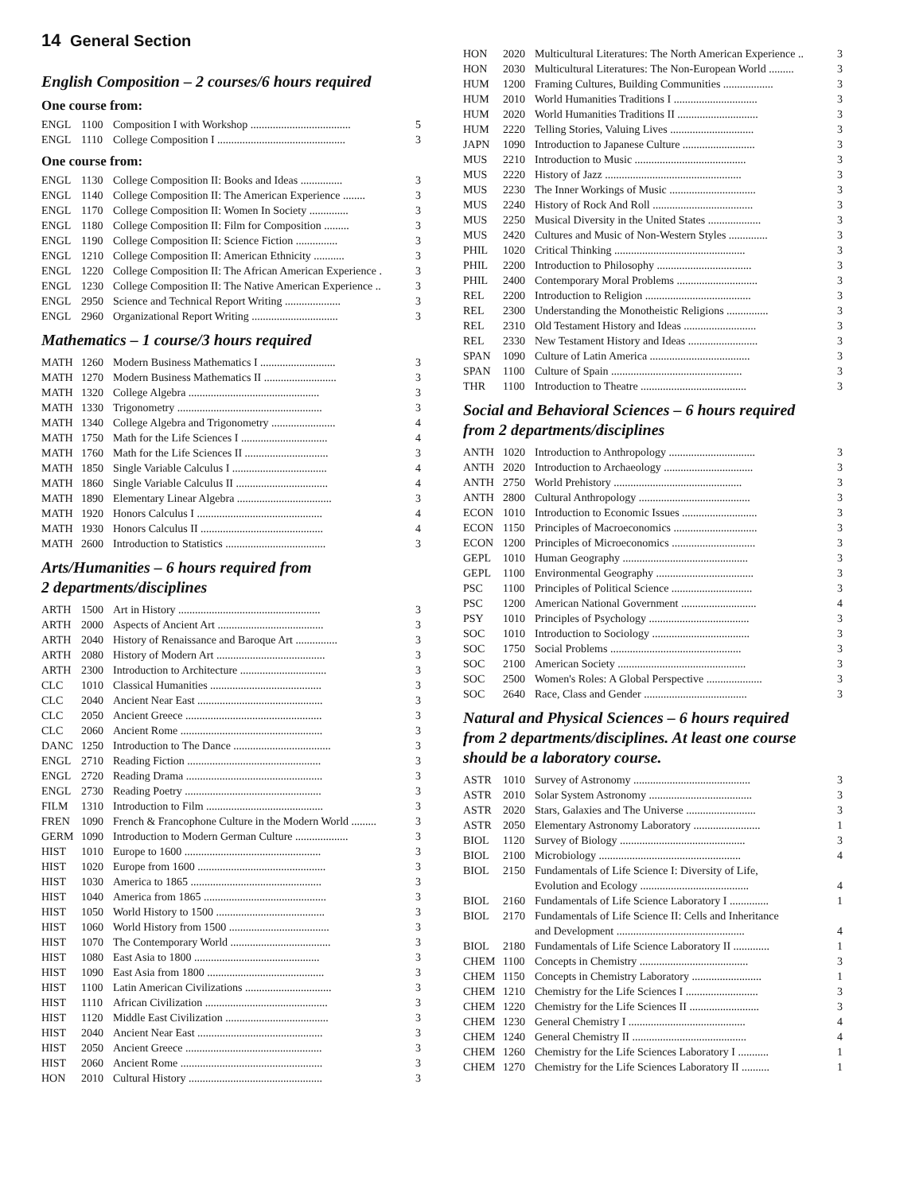14 General Section
English Composition – 2 courses/6 hours required
One course from:
| ENGL | 1100 | Composition I with Workshop .................................... | 5 |
| ENGL | 1110 | College Composition I .............................................. | 3 |
One course from:
| ENGL | 1130 | College Composition II: Books and Ideas ............... | 3 |
| ENGL | 1140 | College Composition II: The American Experience ........ | 3 |
| ENGL | 1170 | College Composition II: Women In Society .............. | 3 |
| ENGL | 1180 | College Composition II: Film for Composition ......... | 3 |
| ENGL | 1190 | College Composition II: Science Fiction ............... | 3 |
| ENGL | 1210 | College Composition II: American Ethnicity ........... | 3 |
| ENGL | 1220 | College Composition II: The African American Experience . | 3 |
| ENGL | 1230 | College Composition II: The Native American Experience .. | 3 |
| ENGL | 2950 | Science and Technical Report Writing .................... | 3 |
| ENGL | 2960 | Organizational Report Writing ............................... | 3 |
Mathematics – 1 course/3 hours required
| MATH | 1260 | Modern Business Mathematics I ........................... | 3 |
| MATH | 1270 | Modern Business Mathematics II .......................... | 3 |
| MATH | 1320 | College Algebra ............................................... | 3 |
| MATH | 1330 | Trigonometry .................................................... | 3 |
| MATH | 1340 | College Algebra and Trigonometry ....................... | 4 |
| MATH | 1750 | Math for the Life Sciences I ............................... | 4 |
| MATH | 1760 | Math for the Life Sciences II .............................. | 3 |
| MATH | 1850 | Single Variable Calculus I .................................. | 4 |
| MATH | 1860 | Single Variable Calculus II ................................. | 4 |
| MATH | 1890 | Elementary Linear Algebra .................................. | 3 |
| MATH | 1920 | Honors Calculus I ............................................. | 4 |
| MATH | 1930 | Honors Calculus II ............................................ | 4 |
| MATH | 2600 | Introduction to Statistics .................................... | 3 |
Arts/Humanities – 6 hours required from
2 departments/disciplines
| ARTH | 1500 | Art in History ................................................... | 3 |
| ARTH | 2000 | Aspects of Ancient Art ...................................... | 3 |
| ARTH | 2040 | History of Renaissance and Baroque Art ............... | 3 |
| ARTH | 2080 | History of Modern Art ....................................... | 3 |
| ARTH | 2300 | Introduction to Architecture ............................... | 3 |
| CLC | 1010 | Classical Humanities ........................................ | 3 |
| CLC | 2040 | Ancient Near East ............................................. | 3 |
| CLC | 2050 | Ancient Greece ................................................. | 3 |
| CLC | 2060 | Ancient Rome ................................................... | 3 |
| DANC | 1250 | Introduction to The Dance ................................... | 3 |
| ENGL | 2710 | Reading Fiction ................................................ | 3 |
| ENGL | 2720 | Reading Drama ................................................. | 3 |
| ENGL | 2730 | Reading Poetry ................................................. | 3 |
| FILM | 1310 | Introduction to Film .......................................... | 3 |
| FREN | 1090 | French & Francophone Culture in the Modern World ......... | 3 |
| GERM | 1090 | Introduction to Modern German Culture ................... | 3 |
| HIST | 1010 | Europe to 1600 ................................................. | 3 |
| HIST | 1020 | Europe from 1600 .............................................. | 3 |
| HIST | 1030 | America to 1865 ............................................... | 3 |
| HIST | 1040 | America from 1865 ............................................ | 3 |
| HIST | 1050 | World History to 1500 ....................................... | 3 |
| HIST | 1060 | World History from 1500 .................................... | 3 |
| HIST | 1070 | The Contemporary World .................................... | 3 |
| HIST | 1080 | East Asia to 1800 ............................................. | 3 |
| HIST | 1090 | East Asia from 1800 .......................................... | 3 |
| HIST | 1100 | Latin American Civilizations ............................... | 3 |
| HIST | 1110 | African Civilization ............................................ | 3 |
| HIST | 1120 | Middle East Civilization ..................................... | 3 |
| HIST | 2040 | Ancient Near East ............................................. | 3 |
| HIST | 2050 | Ancient Greece ................................................. | 3 |
| HIST | 2060 | Ancient Rome ................................................... | 3 |
| HON | 2010 | Cultural History ................................................ | 3 |
| HON | 2020 | Multicultural Literatures: The North American Experience .. | 3 |
| HON | 2030 | Multicultural Literatures: The Non-European World ......... | 3 |
| HUM | 1200 | Framing Cultures, Building Communities .................. | 3 |
| HUM | 2010 | World Humanities Traditions I .............................. | 3 |
| HUM | 2020 | World Humanities Traditions II ............................. | 3 |
| HUM | 2220 | Telling Stories, Valuing Lives .............................. | 3 |
| JAPN | 1090 | Introduction to Japanese Culture .......................... | 3 |
| MUS | 2210 | Introduction to Music ........................................ | 3 |
| MUS | 2220 | History of Jazz ................................................. | 3 |
| MUS | 2230 | The Inner Workings of Music ............................... | 3 |
| MUS | 2240 | History of Rock And Roll .................................... | 3 |
| MUS | 2250 | Musical Diversity in the United States ................... | 3 |
| MUS | 2420 | Cultures and Music of Non-Western Styles .............. | 3 |
| PHIL | 1020 | Critical Thinking ............................................... | 3 |
| PHIL | 2200 | Introduction to Philosophy .................................. | 3 |
| PHIL | 2400 | Contemporary Moral Problems ............................. | 3 |
| REL | 2200 | Introduction to Religion ...................................... | 3 |
| REL | 2300 | Understanding the Monotheistic Religions ............... | 3 |
| REL | 2310 | Old Testament History and Ideas .......................... | 3 |
| REL | 2330 | New Testament History and Ideas ......................... | 3 |
| SPAN | 1090 | Culture of Latin America .................................... | 3 |
| SPAN | 1100 | Culture of Spain ............................................... | 3 |
| THR | 1100 | Introduction to Theatre ...................................... | 3 |
Social and Behavioral Sciences – 6 hours required
from 2 departments/disciplines
| ANTH | 1020 | Introduction to Anthropology ............................... | 3 |
| ANTH | 2020 | Introduction to Archaeology ................................ | 3 |
| ANTH | 2750 | World Prehistory .............................................. | 3 |
| ANTH | 2800 | Cultural Anthropology ........................................ | 3 |
| ECON | 1010 | Introduction to Economic Issues ........................... | 3 |
| ECON | 1150 | Principles of Macroeconomics .............................. | 3 |
| ECON | 1200 | Principles of Microeconomics .............................. | 3 |
| GEPL | 1010 | Human Geography ............................................. | 3 |
| GEPL | 1100 | Environmental Geography ................................... | 3 |
| PSC | 1100 | Principles of Political Science ............................. | 3 |
| PSC | 1200 | American National Government ........................... | 4 |
| PSY | 1010 | Principles of Psychology .................................... | 3 |
| SOC | 1010 | Introduction to Sociology ................................... | 3 |
| SOC | 1750 | Social Problems ............................................... | 3 |
| SOC | 2100 | American Society .............................................. | 3 |
| SOC | 2500 | Women's Roles: A Global Perspective .................... | 3 |
| SOC | 2640 | Race, Class and Gender ..................................... | 3 |
Natural and Physical Sciences – 6 hours required
from 2 departments/disciplines. At least one course
should be a laboratory course.
| ASTR | 1010 | Survey of Astronomy .......................................... | 3 |
| ASTR | 2010 | Solar System Astronomy ..................................... | 3 |
| ASTR | 2020 | Stars, Galaxies and The Universe ......................... | 3 |
| ASTR | 2050 | Elementary Astronomy Laboratory ........................ | 1 |
| BIOL | 1120 | Survey of Biology ............................................. | 3 |
| BIOL | 2100 | Microbiology ................................................... | 4 |
| BIOL | 2150 | Fundamentals of Life Science I: Diversity of Life, | |
| | | Evolution and Ecology ....................................... | 4 |
| BIOL | 2160 | Fundamentals of Life Science Laboratory I .............. | 1 |
| BIOL | 2170 | Fundamentals of Life Science II: Cells and Inheritance | |
| | | and Development .............................................. | 4 |
| BIOL | 2180 | Fundamentals of Life Science Laboratory II ............. | 1 |
| CHEM | 1100 | Concepts in Chemistry ....................................... | 3 |
| CHEM | 1150 | Concepts in Chemistry Laboratory ......................... | 1 |
| CHEM | 1210 | Chemistry for the Life Sciences I .......................... | 3 |
| CHEM | 1220 | Chemistry for the Life Sciences II ......................... | 3 |
| CHEM | 1230 | General Chemistry I .......................................... | 4 |
| CHEM | 1240 | General Chemistry II ......................................... | 4 |
| CHEM | 1260 | Chemistry for the Life Sciences Laboratory I ........... | 1 |
| CHEM | 1270 | Chemistry for the Life Sciences Laboratory II .......... | 1 |